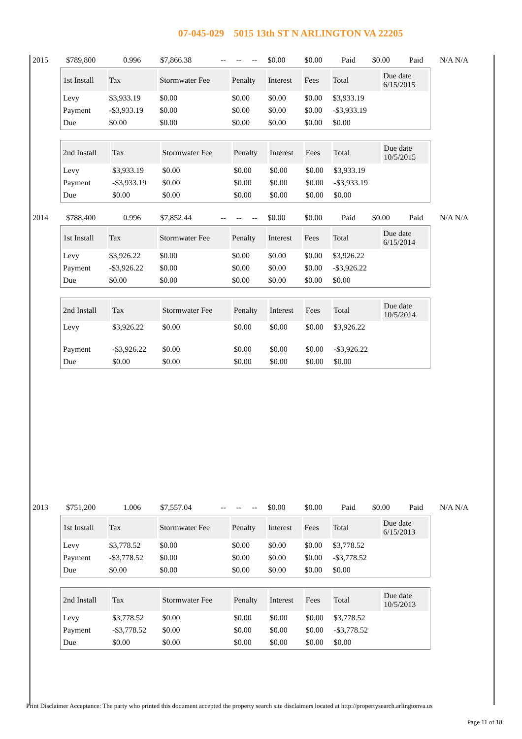07-045-029 5015 13th ST N ARLINGTON VA 22205
| 2015 | $789,800 | 0.996 | $7,866.38 | -- | -- | -- | $0.00 | $0.00 | Paid | $0.00 | Paid | N/A N/A |
| 1st Install | Tax | Stormwater Fee | Penalty | Interest | Fees | Total | Due date 6/15/2015 |
| --- | --- | --- | --- | --- | --- | --- | --- |
| Levy | $3,933.19 | $0.00 | $0.00 | $0.00 | $0.00 | $3,933.19 | |
| Payment | -$3,933.19 | $0.00 | $0.00 | $0.00 | $0.00 | -$3,933.19 | |
| Due | $0.00 | $0.00 | $0.00 | $0.00 | $0.00 | $0.00 | |
| 2nd Install | Tax | Stormwater Fee | Penalty | Interest | Fees | Total | Due date 10/5/2015 |
| --- | --- | --- | --- | --- | --- | --- | --- |
| Levy | $3,933.19 | $0.00 | $0.00 | $0.00 | $0.00 | $3,933.19 | |
| Payment | -$3,933.19 | $0.00 | $0.00 | $0.00 | $0.00 | -$3,933.19 | |
| Due | $0.00 | $0.00 | $0.00 | $0.00 | $0.00 | $0.00 | |
| 2014 | $788,400 | 0.996 | $7,852.44 | -- | -- | -- | $0.00 | $0.00 | Paid | $0.00 | Paid | N/A N/A |
| 1st Install | Tax | Stormwater Fee | Penalty | Interest | Fees | Total | Due date 6/15/2014 |
| --- | --- | --- | --- | --- | --- | --- | --- |
| Levy | $3,926.22 | $0.00 | $0.00 | $0.00 | $0.00 | $3,926.22 | |
| Payment | -$3,926.22 | $0.00 | $0.00 | $0.00 | $0.00 | -$3,926.22 | |
| Due | $0.00 | $0.00 | $0.00 | $0.00 | $0.00 | $0.00 | |
| 2nd Install | Tax | Stormwater Fee | Penalty | Interest | Fees | Total | Due date 10/5/2014 |
| --- | --- | --- | --- | --- | --- | --- | --- |
| Levy | $3,926.22 | $0.00 | $0.00 | $0.00 | $0.00 | $3,926.22 | |
| Payment | -$3,926.22 | $0.00 | $0.00 | $0.00 | $0.00 | -$3,926.22 | |
| Due | $0.00 | $0.00 | $0.00 | $0.00 | $0.00 | $0.00 | |
| 2013 | $751,200 | 1.006 | $7,557.04 | -- | -- | -- | $0.00 | $0.00 | Paid | $0.00 | Paid | N/A N/A |
| 1st Install | Tax | Stormwater Fee | Penalty | Interest | Fees | Total | Due date 6/15/2013 |
| --- | --- | --- | --- | --- | --- | --- | --- |
| Levy | $3,778.52 | $0.00 | $0.00 | $0.00 | $0.00 | $3,778.52 | |
| Payment | -$3,778.52 | $0.00 | $0.00 | $0.00 | $0.00 | -$3,778.52 | |
| Due | $0.00 | $0.00 | $0.00 | $0.00 | $0.00 | $0.00 | |
| 2nd Install | Tax | Stormwater Fee | Penalty | Interest | Fees | Total | Due date 10/5/2013 |
| --- | --- | --- | --- | --- | --- | --- | --- |
| Levy | $3,778.52 | $0.00 | $0.00 | $0.00 | $0.00 | $3,778.52 | |
| Payment | -$3,778.52 | $0.00 | $0.00 | $0.00 | $0.00 | -$3,778.52 | |
| Due | $0.00 | $0.00 | $0.00 | $0.00 | $0.00 | $0.00 | |
Print Disclaimer Acceptance: The party who printed this document accepted the property search site disclaimers located at http://propertysearch.arlingtonva.us
Page 11 of 18